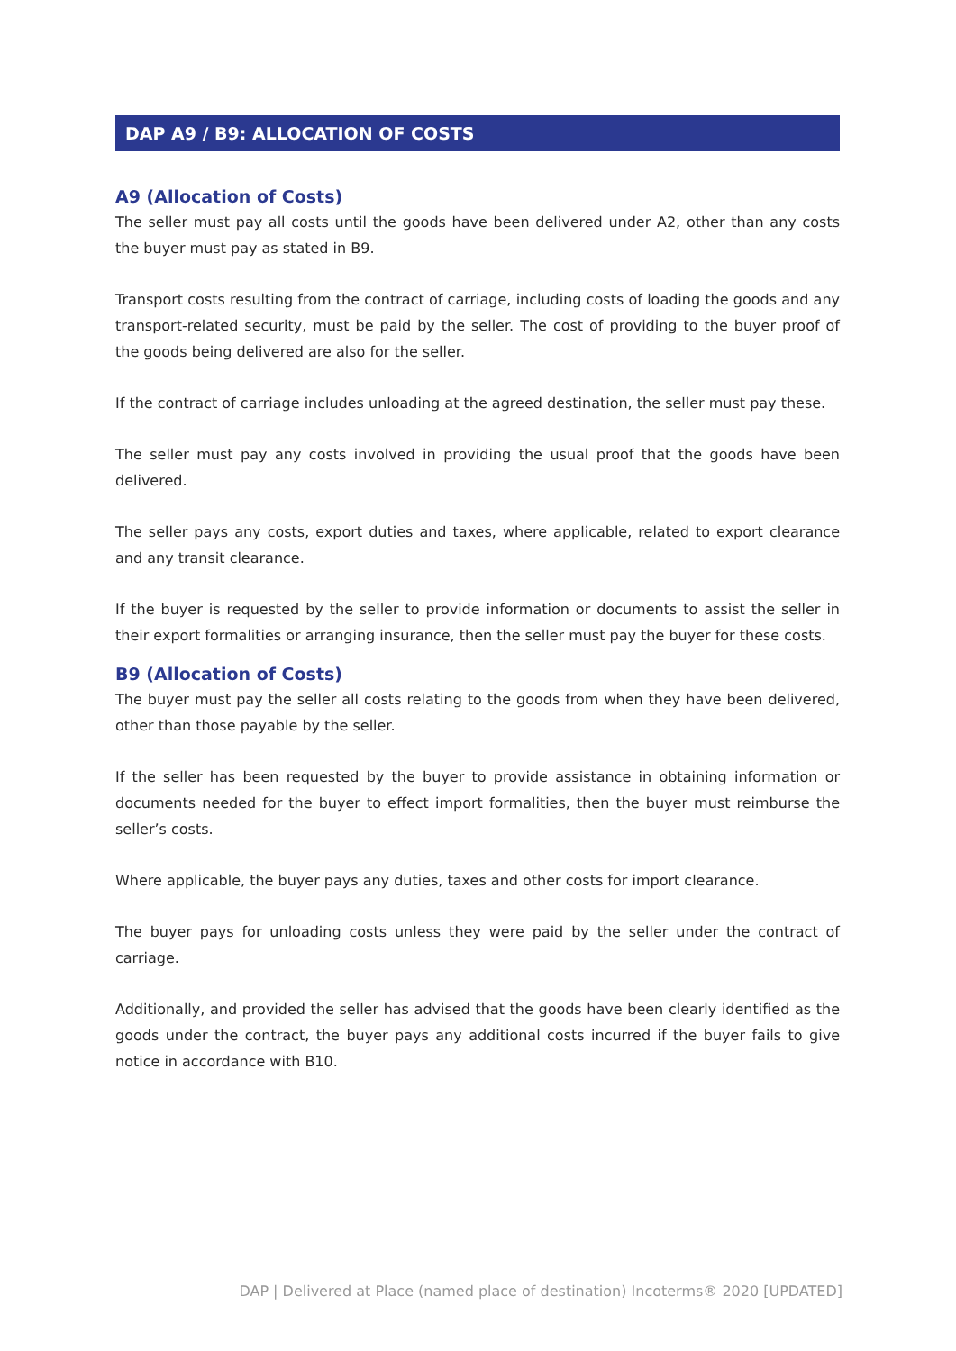DAP A9 / B9: ALLOCATION OF COSTS
A9 (Allocation of Costs)
The seller must pay all costs until the goods have been delivered under A2, other than any costs the buyer must pay as stated in B9.
Transport costs resulting from the contract of carriage, including costs of loading the goods and any transport-related security, must be paid by the seller. The cost of providing to the buyer proof of the goods being delivered are also for the seller.
If the contract of carriage includes unloading at the agreed destination, the seller must pay these.
The seller must pay any costs involved in providing the usual proof that the goods have been delivered.
The seller pays any costs, export duties and taxes, where applicable, related to export clearance and any transit clearance.
If the buyer is requested by the seller to provide information or documents to assist the seller in their export formalities or arranging insurance, then the seller must pay the buyer for these costs.
B9 (Allocation of Costs)
The buyer must pay the seller all costs relating to the goods from when they have been delivered, other than those payable by the seller.
If the seller has been requested by the buyer to provide assistance in obtaining information or documents needed for the buyer to effect import formalities, then the buyer must reimburse the seller’s costs.
Where applicable, the buyer pays any duties, taxes and other costs for import clearance.
The buyer pays for unloading costs unless they were paid by the seller under the contract of carriage.
Additionally, and provided the seller has advised that the goods have been clearly identified as the goods under the contract, the buyer pays any additional costs incurred if the buyer fails to give notice in accordance with B10.
DAP | Delivered at Place (named place of destination) Incoterms® 2020 [UPDATED]